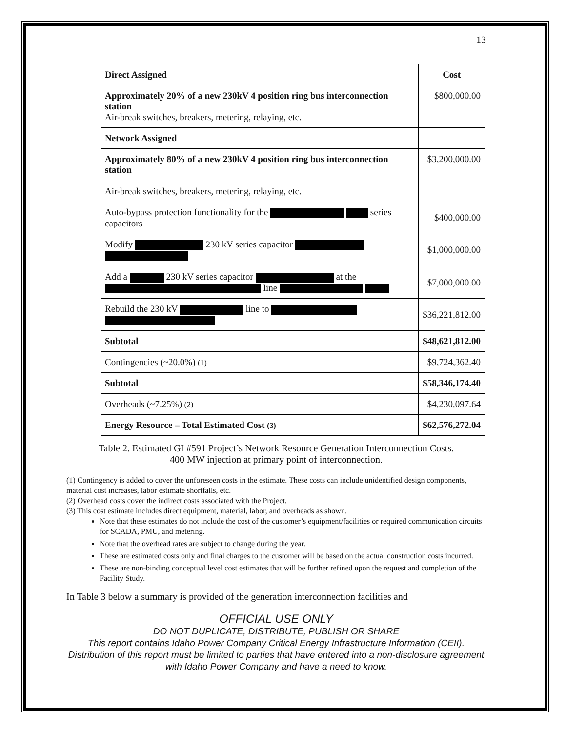13
| Direct Assigned | Cost |
| --- | --- |
| Approximately 20% of a new 230kV 4 position ring bus interconnection station Air-break switches, breakers, metering, relaying, etc. | $800,000.00 |
| Network Assigned | |
| Approximately 80% of a new 230kV 4 position ring bus interconnection station Air-break switches, breakers, metering, relaying, etc. | $3,200,000.00 |
| Auto-bypass protection functionality for the series capacitors | $400,000.00 |
| Modify 230 kV series capacitor | $1,000,000.00 |
| Add a 230 kV series capacitor at the line | $7,000,000.00 |
| Rebuild the 230 kV line to | $36,221,812.00 |
| Subtotal | $48,621,812.00 |
| Contingencies (~20.0%) (1) | $9,724,362.40 |
| Subtotal | $58,346,174.40 |
| Overheads (~7.25%) (2) | $4,230,097.64 |
| Energy Resource – Total Estimated Cost (3) | $62,576,272.04 |
Table 2. Estimated GI #591 Project’s Network Resource Generation Interconnection Costs.
400 MW injection at primary point of interconnection.
(1) Contingency is added to cover the unforeseen costs in the estimate. These costs can include unidentified design components, material cost increases, labor estimate shortfalls, etc.
(2) Overhead costs cover the indirect costs associated with the Project.
(3) This cost estimate includes direct equipment, material, labor, and overheads as shown.
Note that these estimates do not include the cost of the customer’s equipment/facilities or required communication circuits for SCADA, PMU, and metering.
Note that the overhead rates are subject to change during the year.
These are estimated costs only and final charges to the customer will be based on the actual construction costs incurred.
These are non-binding conceptual level cost estimates that will be further refined upon the request and completion of the Facility Study.
In Table 3 below a summary is provided of the generation interconnection facilities and
OFFICIAL USE ONLY
DO NOT DUPLICATE, DISTRIBUTE, PUBLISH OR SHARE
This report contains Idaho Power Company Critical Energy Infrastructure Information (CEII). Distribution of this report must be limited to parties that have entered into a non-disclosure agreement with Idaho Power Company and have a need to know.